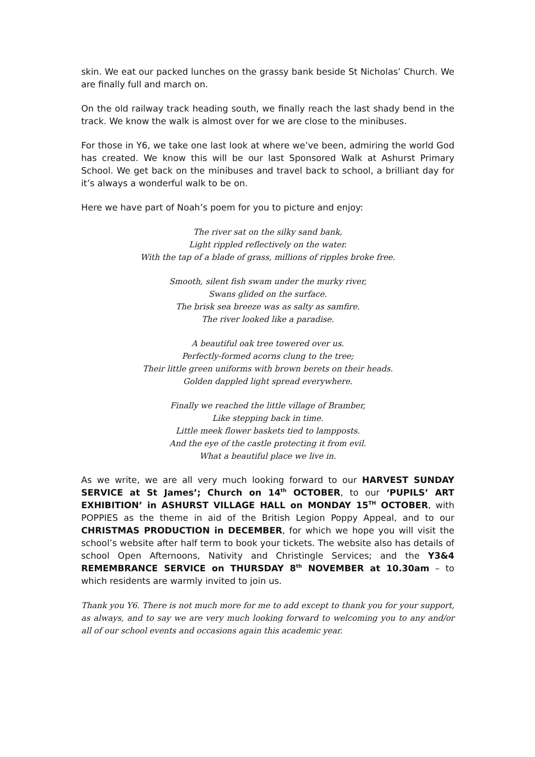skin. We eat our packed lunches on the grassy bank beside St Nicholas’ Church. We are finally full and march on.
On the old railway track heading south, we finally reach the last shady bend in the track. We know the walk is almost over for we are close to the minibuses.
For those in Y6, we take one last look at where we’ve been, admiring the world God has created. We know this will be our last Sponsored Walk at Ashurst Primary School. We get back on the minibuses and travel back to school, a brilliant day for it’s always a wonderful walk to be on.
Here we have part of Noah’s poem for you to picture and enjoy:
The river sat on the silky sand bank,
Light rippled reflectively on the water.
With the tap of a blade of grass, millions of ripples broke free.
Smooth, silent fish swam under the murky river,
Swans glided on the surface.
The brisk sea breeze was as salty as samfire.
The river looked like a paradise.
A beautiful oak tree towered over us.
Perfectly-formed acorns clung to the tree;
Their little green uniforms with brown berets on their heads.
Golden dappled light spread everywhere.
Finally we reached the little village of Bramber,
Like stepping back in time.
Little meek flower baskets tied to lampposts.
And the eye of the castle protecting it from evil.
What a beautiful place we live in.
As we write, we are all very much looking forward to our HARVEST SUNDAY SERVICE at St James’; Church on 14<sup>th</sup> OCTOBER, to our ‘PUPILS’ ART EXHIBITION’ in ASHURST VILLAGE HALL on MONDAY 15<sup>TH</sup> OCTOBER, with POPPIES as the theme in aid of the British Legion Poppy Appeal, and to our CHRISTMAS PRODUCTION in DECEMBER, for which we hope you will visit the school’s website after half term to book your tickets. The website also has details of school Open Afternoons, Nativity and Christingle Services; and the Y3&4 REMEMBRANCE SERVICE on THURSDAY 8<sup>th</sup> NOVEMBER at 10.30am – to which residents are warmly invited to join us.
Thank you Y6. There is not much more for me to add except to thank you for your support, as always, and to say we are very much looking forward to welcoming you to any and/or all of our school events and occasions again this academic year.